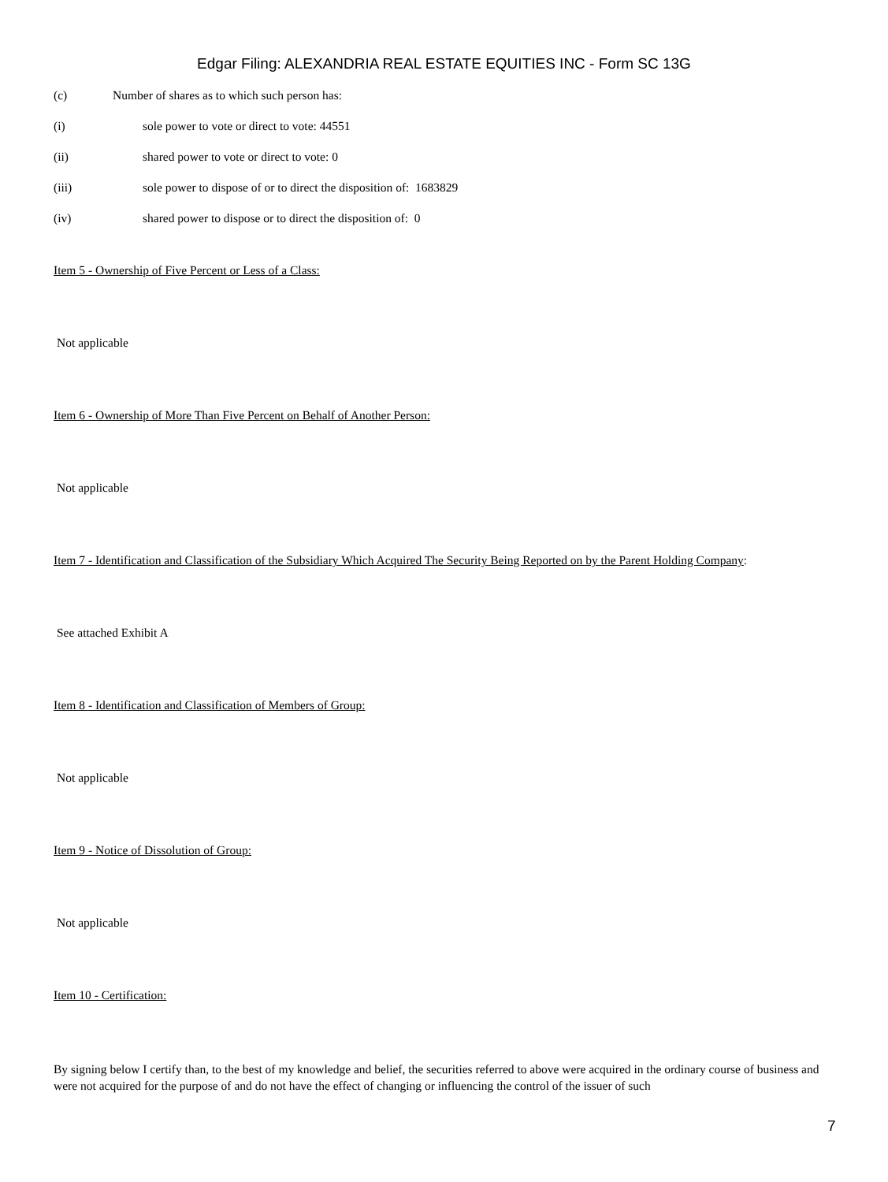Edgar Filing: ALEXANDRIA REAL ESTATE EQUITIES INC - Form SC 13G
(c) Number of shares as to which such person has:
(i) sole power to vote or direct to vote: 44551
(ii) shared power to vote or direct to vote: 0
(iii) sole power to dispose of or to direct the disposition of: 1683829
(iv) shared power to dispose or to direct the disposition of: 0
Item 5 - Ownership of Five Percent or Less of a Class:
Not applicable
Item 6 - Ownership of More Than Five Percent on Behalf of Another Person:
Not applicable
Item 7 - Identification and Classification of the Subsidiary Which Acquired The Security Being Reported on by the Parent Holding Company:
See attached Exhibit A
Item 8 - Identification and Classification of Members of Group:
Not applicable
Item 9 - Notice of Dissolution of Group:
Not applicable
Item 10 - Certification:
By signing below I certify than, to the best of my knowledge and belief, the securities referred to above were acquired in the ordinary course of business and were not acquired for the purpose of and do not have the effect of changing or influencing the control of the issuer of such
7